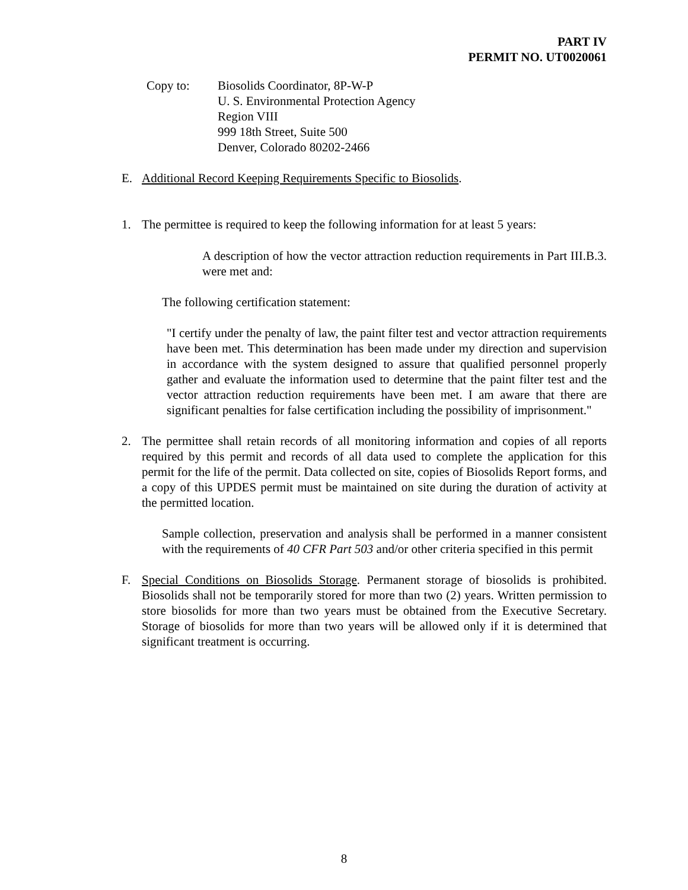PART IV
PERMIT NO. UT0020061
Copy to: Biosolids Coordinator, 8P-W-P
U. S. Environmental Protection Agency
Region VIII
999 18th Street, Suite 500
Denver, Colorado 80202-2466
E. Additional Record Keeping Requirements Specific to Biosolids.
1. The permittee is required to keep the following information for at least 5 years:
A description of how the vector attraction reduction requirements in Part III.B.3. were met and:
The following certification statement:
"I certify under the penalty of law, the paint filter test and vector attraction requirements have been met. This determination has been made under my direction and supervision in accordance with the system designed to assure that qualified personnel properly gather and evaluate the information used to determine that the paint filter test and the vector attraction reduction requirements have been met. I am aware that there are significant penalties for false certification including the possibility of imprisonment."
2. The permittee shall retain records of all monitoring information and copies of all reports required by this permit and records of all data used to complete the application for this permit for the life of the permit. Data collected on site, copies of Biosolids Report forms, and a copy of this UPDES permit must be maintained on site during the duration of activity at the permitted location.
Sample collection, preservation and analysis shall be performed in a manner consistent with the requirements of 40 CFR Part 503 and/or other criteria specified in this permit
F. Special Conditions on Biosolids Storage. Permanent storage of biosolids is prohibited. Biosolids shall not be temporarily stored for more than two (2) years. Written permission to store biosolids for more than two years must be obtained from the Executive Secretary. Storage of biosolids for more than two years will be allowed only if it is determined that significant treatment is occurring.
8